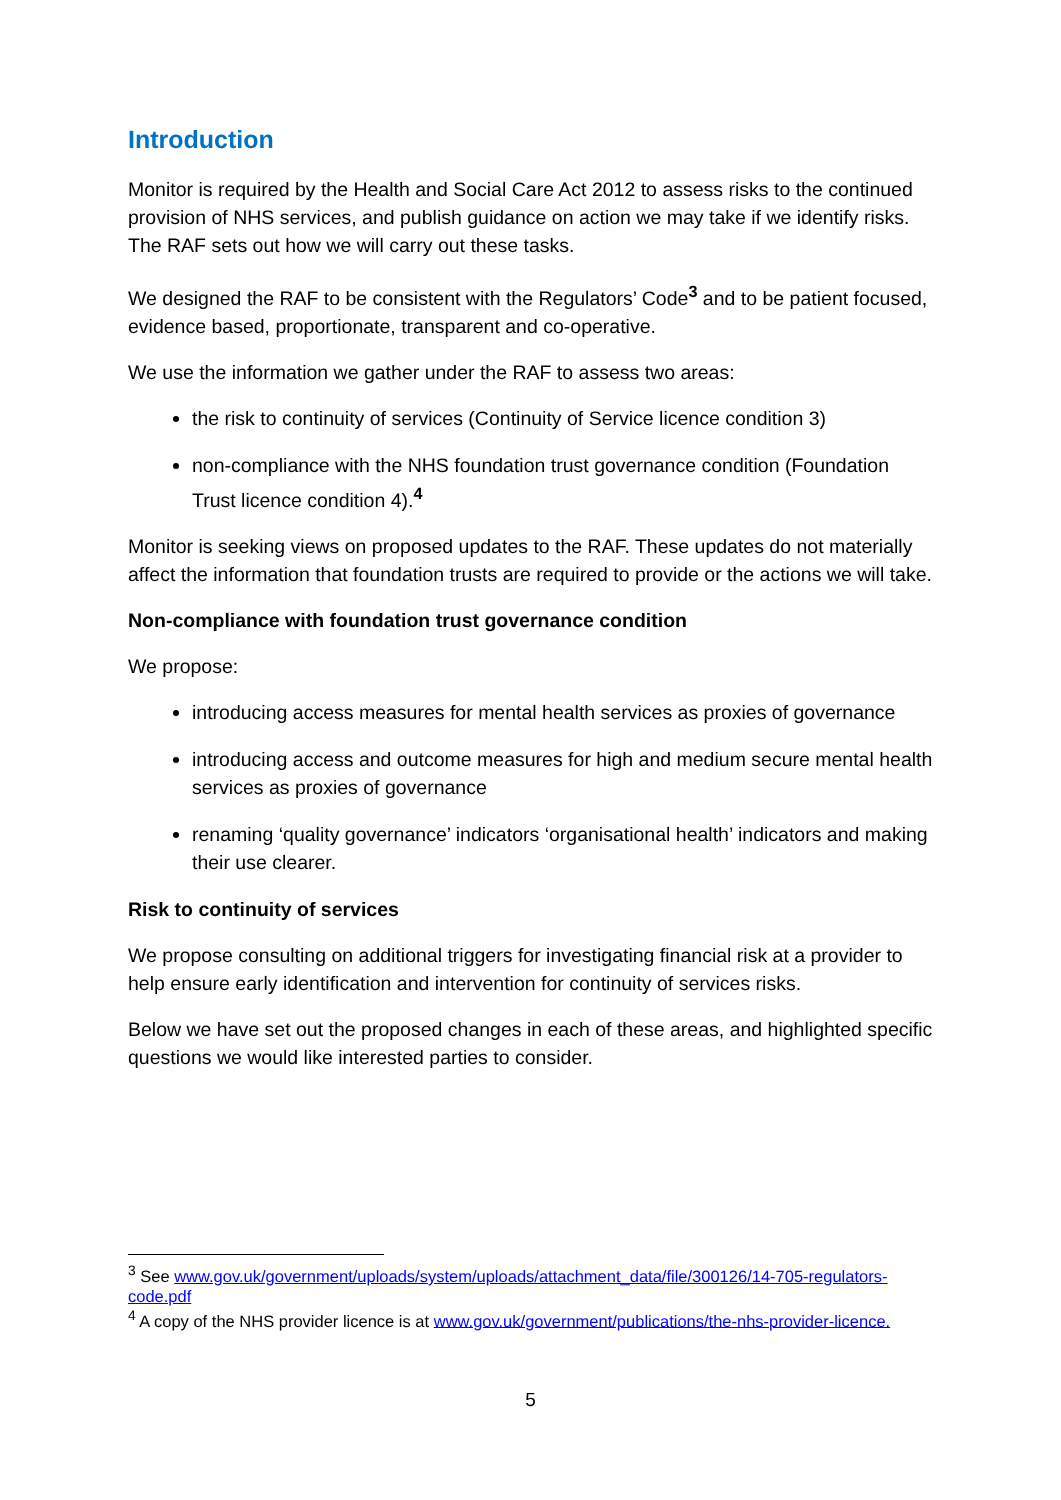Introduction
Monitor is required by the Health and Social Care Act 2012 to assess risks to the continued provision of NHS services, and publish guidance on action we may take if we identify risks. The RAF sets out how we will carry out these tasks.
We designed the RAF to be consistent with the Regulators’ Code<sup>3</sup> and to be patient focused, evidence based, proportionate, transparent and co-operative.
We use the information we gather under the RAF to assess two areas:
the risk to continuity of services (Continuity of Service licence condition 3)
non-compliance with the NHS foundation trust governance condition (Foundation Trust licence condition 4).<sup>4</sup>
Monitor is seeking views on proposed updates to the RAF. These updates do not materially affect the information that foundation trusts are required to provide or the actions we will take.
Non-compliance with foundation trust governance condition
We propose:
introducing access measures for mental health services as proxies of governance
introducing access and outcome measures for high and medium secure mental health services as proxies of governance
renaming ‘quality governance’ indicators ‘organisational health’ indicators and making their use clearer.
Risk to continuity of services
We propose consulting on additional triggers for investigating financial risk at a provider to help ensure early identification and intervention for continuity of services risks.
Below we have set out the proposed changes in each of these areas, and highlighted specific questions we would like interested parties to consider.
<sup>3</sup> See www.gov.uk/government/uploads/system/uploads/attachment_data/file/300126/14-705-regulators-code.pdf
<sup>4</sup> A copy of the NHS provider licence is at www.gov.uk/government/publications/the-nhs-provider-licence.
5